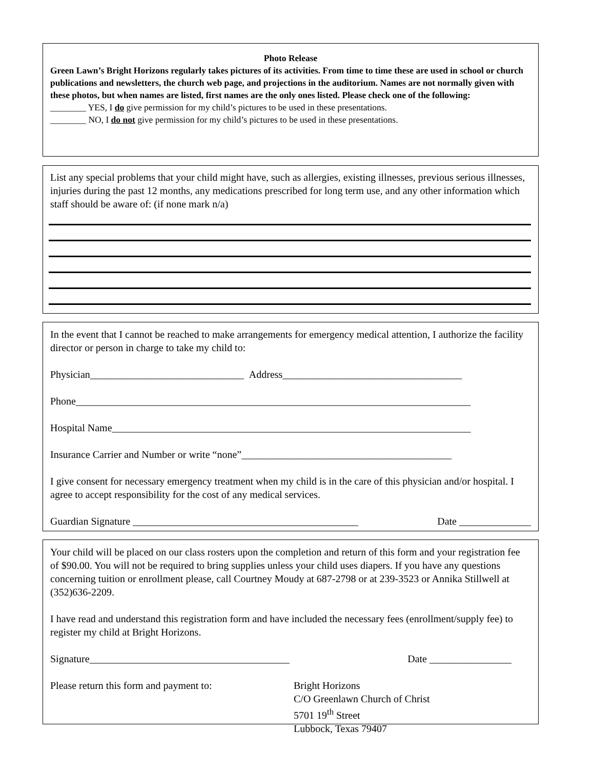Photo Release
Green Lawn’s Bright Horizons regularly takes pictures of its activities. From time to time these are used in school or church publications and newsletters, the church web page, and projections in the auditorium. Names are not normally given with these photos, but when names are listed, first names are the only ones listed. Please check one of the following:
________ YES, I do give permission for my child’s pictures to be used in these presentations.
________ NO, I do not give permission for my child’s pictures to be used in these presentations.
List any special problems that your child might have, such as allergies, existing illnesses, previous serious illnesses, injuries during the past 12 months, any medications prescribed for long term use, and any other information which staff should be aware of: (if none mark n/a)
In the event that I cannot be reached to make arrangements for emergency medical attention, I authorize the facility director or person in charge to take my child to:
Physician______________________________ Address___________________________________
Phone_____________________________________________________________________________
Hospital Name______________________________________________________________________
Insurance Carrier and Number or write “none”_________________________________________
I give consent for necessary emergency treatment when my child is in the care of this physician and/or hospital. I agree to accept responsibility for the cost of any medical services.
Guardian Signature ____________________________________________ Date ______________
Your child will be placed on our class rosters upon the completion and return of this form and your registration fee of $90.00. You will not be required to bring supplies unless your child uses diapers. If you have any questions concerning tuition or enrollment please, call Courtney Moudy at 687-2798 or at 239-3523 or Annika Stillwell at (352)636-2209.
I have read and understand this registration form and have included the necessary fees (enrollment/supply fee) to register my child at Bright Horizons.
Signature_______________________________________ Date ________________
Please return this form and payment to: Bright Horizons
C/O Greenlawn Church of Christ
5701 19<sup>th</sup> Street
Lubbock, Texas 79407